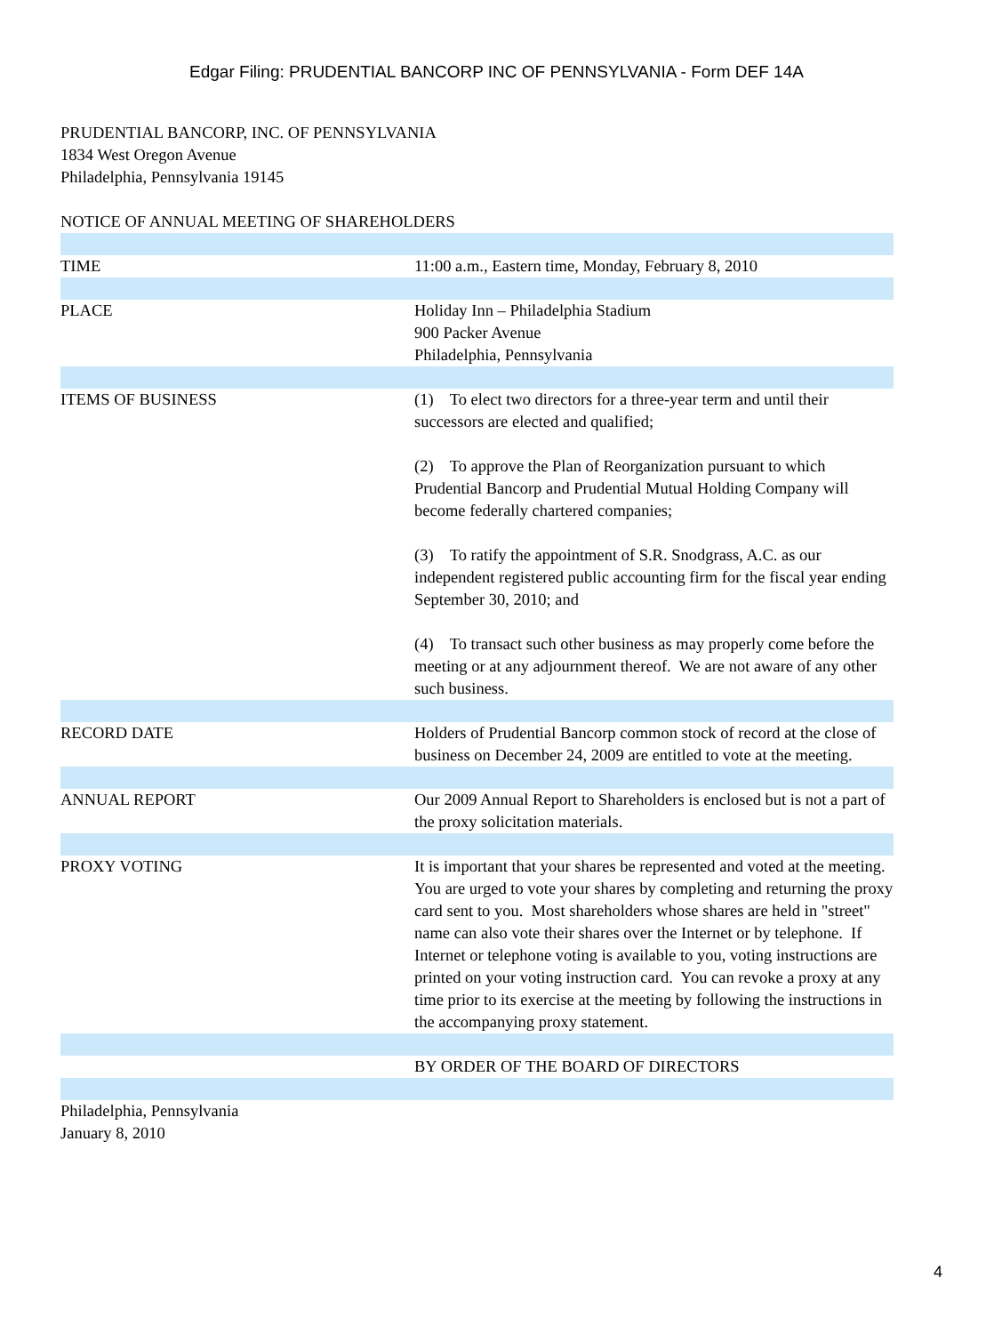Edgar Filing: PRUDENTIAL BANCORP INC OF PENNSYLVANIA - Form DEF 14A
PRUDENTIAL BANCORP, INC. OF PENNSYLVANIA
1834 West Oregon Avenue
Philadelphia, Pennsylvania 19145
NOTICE OF ANNUAL MEETING OF SHAREHOLDERS
| TIME | 11:00 a.m., Eastern time, Monday, February 8, 2010 |
| PLACE | Holiday Inn – Philadelphia Stadium 900 Packer Avenue Philadelphia, Pennsylvania |
| ITEMS OF BUSINESS | (1) To elect two directors for a three-year term and until their successors are elected and qualified; (2) To approve the Plan of Reorganization pursuant to which Prudential Bancorp and Prudential Mutual Holding Company will become federally chartered companies; (3) To ratify the appointment of S.R. Snodgrass, A.C. as our independent registered public accounting firm for the fiscal year ending September 30, 2010; and (4) To transact such other business as may properly come before the meeting or at any adjournment thereof. We are not aware of any other such business. |
| RECORD DATE | Holders of Prudential Bancorp common stock of record at the close of business on December 24, 2009 are entitled to vote at the meeting. |
| ANNUAL REPORT | Our 2009 Annual Report to Shareholders is enclosed but is not a part of the proxy solicitation materials. |
| PROXY VOTING | It is important that your shares be represented and voted at the meeting. You are urged to vote your shares by completing and returning the proxy card sent to you. Most shareholders whose shares are held in "street" name can also vote their shares over the Internet or by telephone. If Internet or telephone voting is available to you, voting instructions are printed on your voting instruction card. You can revoke a proxy at any time prior to its exercise at the meeting by following the instructions in the accompanying proxy statement. |
| | BY ORDER OF THE BOARD OF DIRECTORS |
Philadelphia, Pennsylvania
January 8, 2010
4